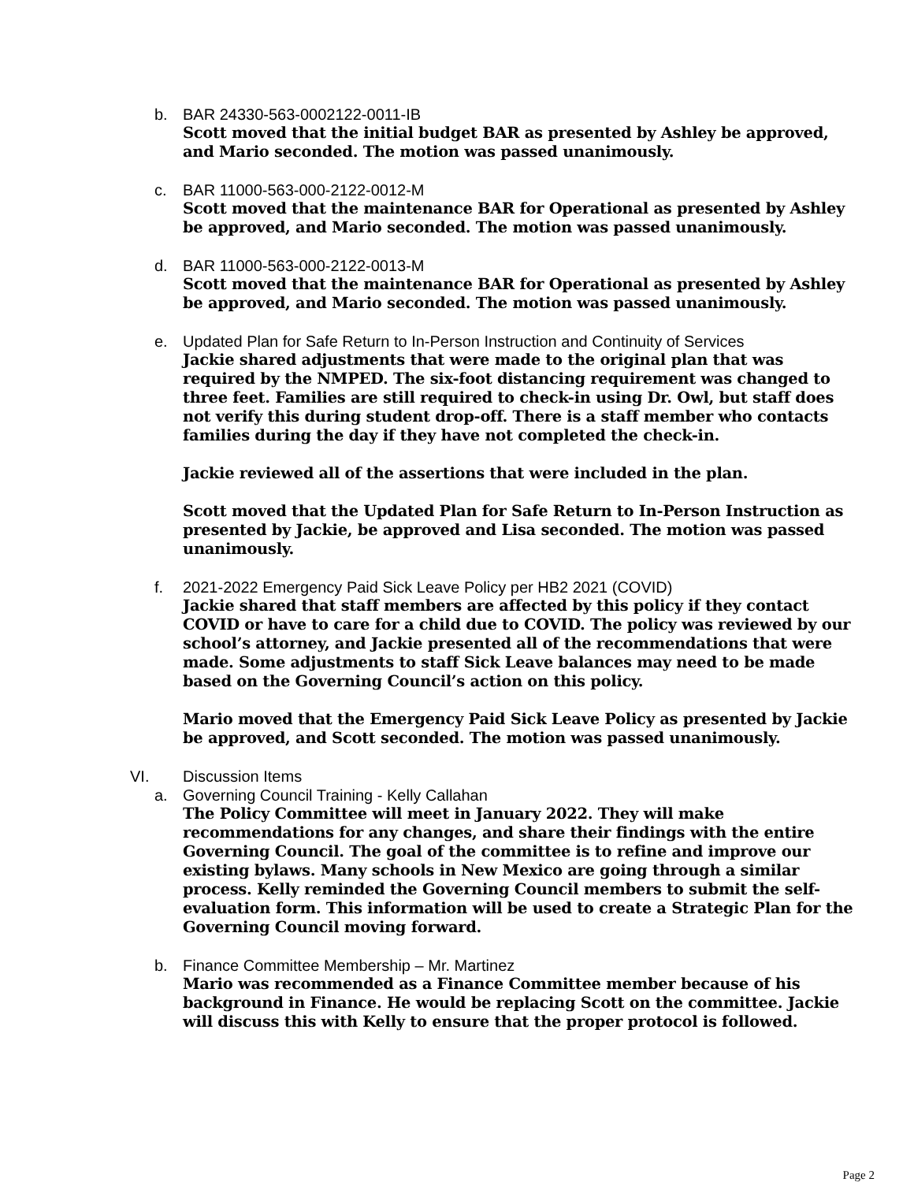b. BAR 24330-563-0002122-0011-IB
Scott moved that the initial budget BAR as presented by Ashley be approved, and Mario seconded. The motion was passed unanimously.
c. BAR 11000-563-000-2122-0012-M
Scott moved that the maintenance BAR for Operational as presented by Ashley be approved, and Mario seconded. The motion was passed unanimously.
d. BAR 11000-563-000-2122-0013-M
Scott moved that the maintenance BAR for Operational as presented by Ashley be approved, and Mario seconded. The motion was passed unanimously.
e. Updated Plan for Safe Return to In-Person Instruction and Continuity of Services
Jackie shared adjustments that were made to the original plan that was required by the NMPED. The six-foot distancing requirement was changed to three feet. Families are still required to check-in using Dr. Owl, but staff does not verify this during student drop-off. There is a staff member who contacts families during the day if they have not completed the check-in.
Jackie reviewed all of the assertions that were included in the plan.
Scott moved that the Updated Plan for Safe Return to In-Person Instruction as presented by Jackie, be approved and Lisa seconded. The motion was passed unanimously.
f. 2021-2022 Emergency Paid Sick Leave Policy per HB2 2021 (COVID)
Jackie shared that staff members are affected by this policy if they contact COVID or have to care for a child due to COVID. The policy was reviewed by our school’s attorney, and Jackie presented all of the recommendations that were made. Some adjustments to staff Sick Leave balances may need to be made based on the Governing Council’s action on this policy.
Mario moved that the Emergency Paid Sick Leave Policy as presented by Jackie be approved, and Scott seconded. The motion was passed unanimously.
VI. Discussion Items
a. Governing Council Training - Kelly Callahan
The Policy Committee will meet in January 2022. They will make recommendations for any changes, and share their findings with the entire Governing Council. The goal of the committee is to refine and improve our existing bylaws. Many schools in New Mexico are going through a similar process. Kelly reminded the Governing Council members to submit the self-evaluation form. This information will be used to create a Strategic Plan for the Governing Council moving forward.
b. Finance Committee Membership – Mr. Martinez
Mario was recommended as a Finance Committee member because of his background in Finance. He would be replacing Scott on the committee. Jackie will discuss this with Kelly to ensure that the proper protocol is followed.
Page 2